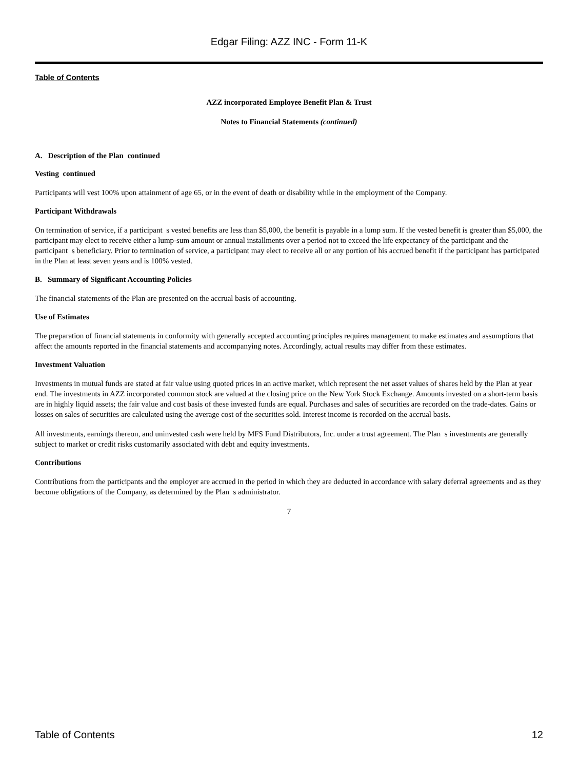Edgar Filing: AZZ INC - Form 11-K
Table of Contents
AZZ incorporated Employee Benefit Plan & Trust
Notes to Financial Statements (continued)
A. Description of the Plan continued
Vesting continued
Participants will vest 100% upon attainment of age 65, or in the event of death or disability while in the employment of the Company.
Participant Withdrawals
On termination of service, if a participant s vested benefits are less than $5,000, the benefit is payable in a lump sum. If the vested benefit is greater than $5,000, the participant may elect to receive either a lump-sum amount or annual installments over a period not to exceed the life expectancy of the participant and the participant s beneficiary. Prior to termination of service, a participant may elect to receive all or any portion of his accrued benefit if the participant has participated in the Plan at least seven years and is 100% vested.
B. Summary of Significant Accounting Policies
The financial statements of the Plan are presented on the accrual basis of accounting.
Use of Estimates
The preparation of financial statements in conformity with generally accepted accounting principles requires management to make estimates and assumptions that affect the amounts reported in the financial statements and accompanying notes. Accordingly, actual results may differ from these estimates.
Investment Valuation
Investments in mutual funds are stated at fair value using quoted prices in an active market, which represent the net asset values of shares held by the Plan at year end. The investments in AZZ incorporated common stock are valued at the closing price on the New York Stock Exchange. Amounts invested on a short-term basis are in highly liquid assets; the fair value and cost basis of these invested funds are equal. Purchases and sales of securities are recorded on the trade-dates. Gains or losses on sales of securities are calculated using the average cost of the securities sold. Interest income is recorded on the accrual basis.
All investments, earnings thereon, and uninvested cash were held by MFS Fund Distributors, Inc. under a trust agreement. The Plan s investments are generally subject to market or credit risks customarily associated with debt and equity investments.
Contributions
Contributions from the participants and the employer are accrued in the period in which they are deducted in accordance with salary deferral agreements and as they become obligations of the Company, as determined by the Plan s administrator.
7
Table of Contents 12